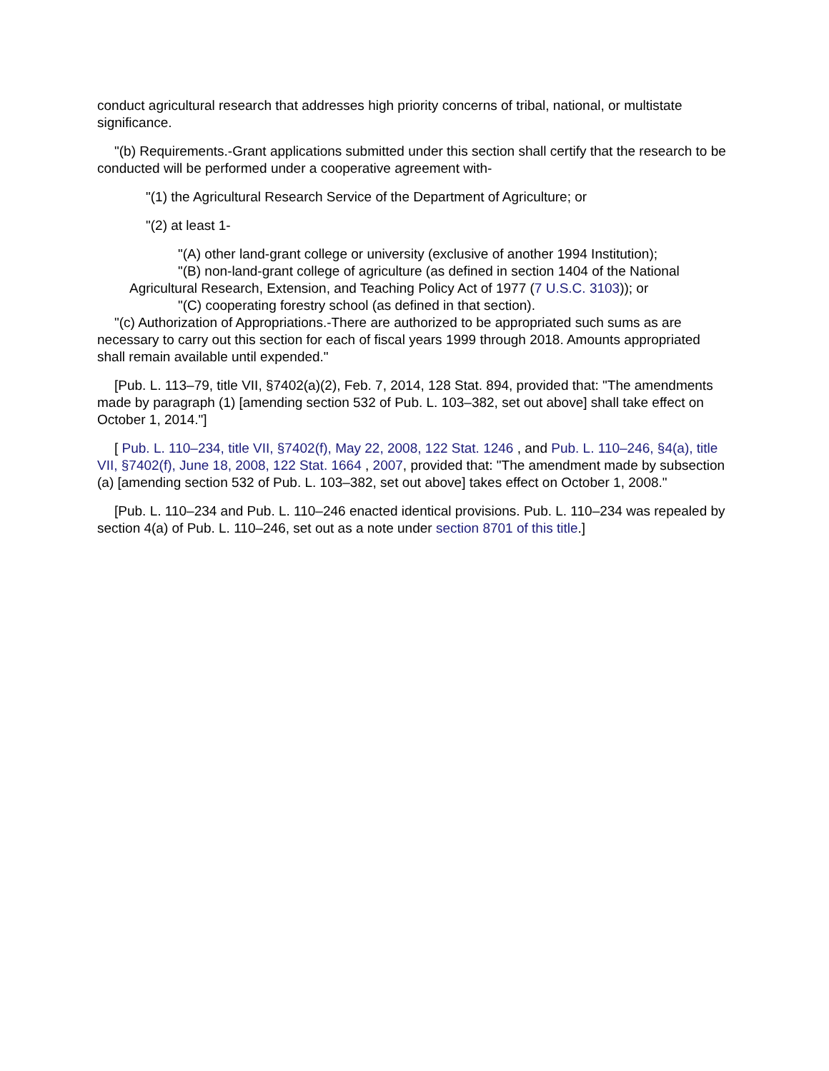conduct agricultural research that addresses high priority concerns of tribal, national, or multistate significance.
"(b) Requirements.-Grant applications submitted under this section shall certify that the research to be conducted will be performed under a cooperative agreement with-
"(1) the Agricultural Research Service of the Department of Agriculture; or
"(2) at least 1-
"(A) other land-grant college or university (exclusive of another 1994 Institution);
"(B) non-land-grant college of agriculture (as defined in section 1404 of the National Agricultural Research, Extension, and Teaching Policy Act of 1977 (7 U.S.C. 3103)); or
"(C) cooperating forestry school (as defined in that section).
"(c) Authorization of Appropriations.-There are authorized to be appropriated such sums as are necessary to carry out this section for each of fiscal years 1999 through 2018. Amounts appropriated shall remain available until expended."
[Pub. L. 113–79, title VII, §7402(a)(2), Feb. 7, 2014, 128 Stat. 894, provided that: "The amendments made by paragraph (1) [amending section 532 of Pub. L. 103–382, set out above] shall take effect on October 1, 2014."]
[ Pub. L. 110–234, title VII, §7402(f), May 22, 2008, 122 Stat. 1246 , and Pub. L. 110–246, §4(a), title VII, §7402(f), June 18, 2008, 122 Stat. 1664 , 2007, provided that: "The amendment made by subsection (a) [amending section 532 of Pub. L. 103–382, set out above] takes effect on October 1, 2008."
[Pub. L. 110–234 and Pub. L. 110–246 enacted identical provisions. Pub. L. 110–234 was repealed by section 4(a) of Pub. L. 110–246, set out as a note under section 8701 of this title.]